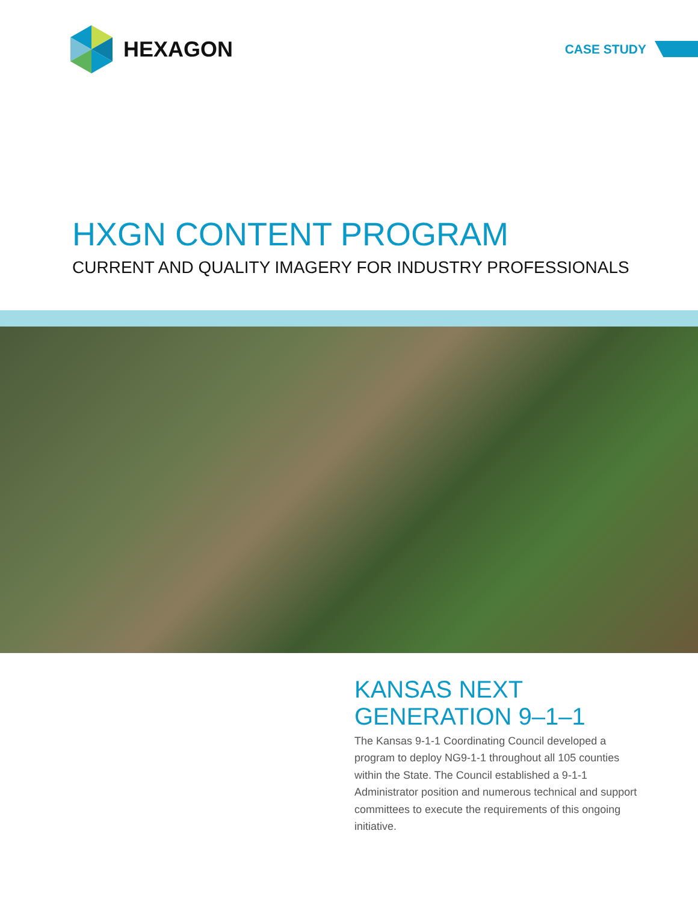HEXAGON
CASE STUDY
HXGN CONTENT PROGRAM
CURRENT AND QUALITY IMAGERY FOR INDUSTRY PROFESSIONALS
KANSAS NEXT
GENERATION 9–1–1
The Kansas 9-1-1 Coordinating Council developed a program to deploy NG9-1-1 throughout all 105 counties within the State. The Council established a 9-1-1 Administrator position and numerous technical and support committees to execute the requirements of this ongoing initiative.